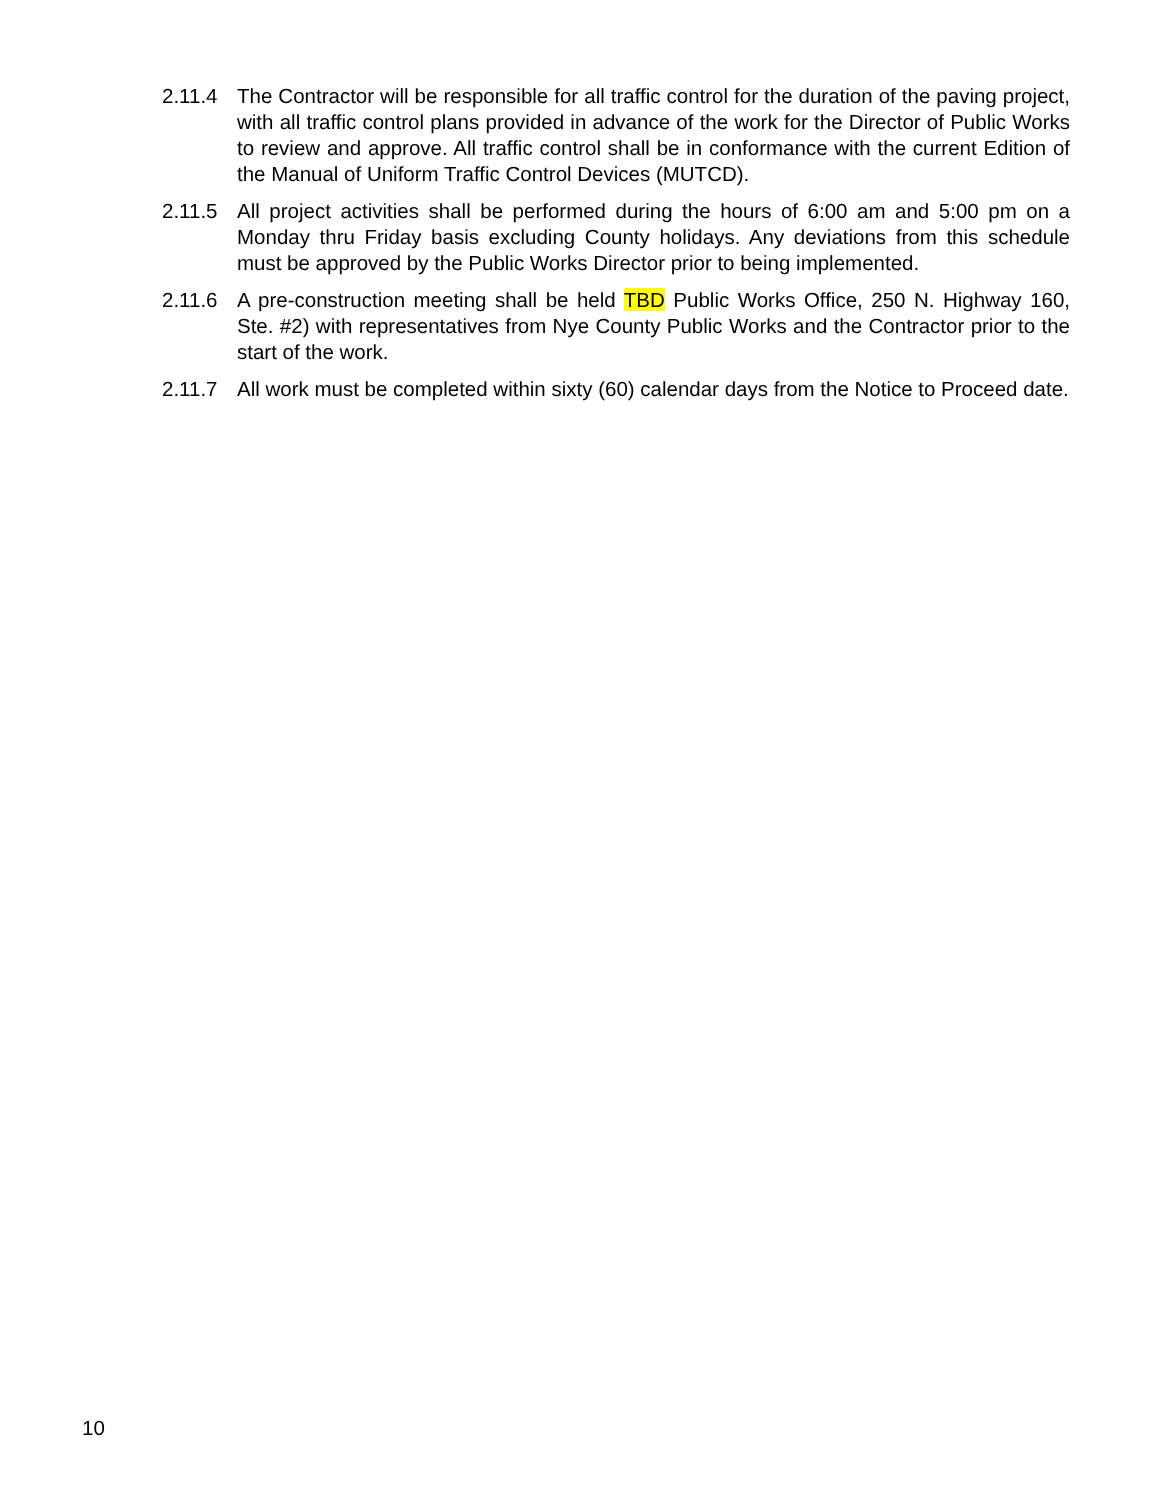2.11.4 The Contractor will be responsible for all traffic control for the duration of the paving project, with all traffic control plans provided in advance of the work for the Director of Public Works to review and approve. All traffic control shall be in conformance with the current Edition of the Manual of Uniform Traffic Control Devices (MUTCD).
2.11.5 All project activities shall be performed during the hours of 6:00 am and 5:00 pm on a Monday thru Friday basis excluding County holidays. Any deviations from this schedule must be approved by the Public Works Director prior to being implemented.
2.11.6 A pre-construction meeting shall be held TBD Public Works Office, 250 N. Highway 160, Ste. #2) with representatives from Nye County Public Works and the Contractor prior to the start of the work.
2.11.7 All work must be completed within sixty (60) calendar days from the Notice to Proceed date.
10